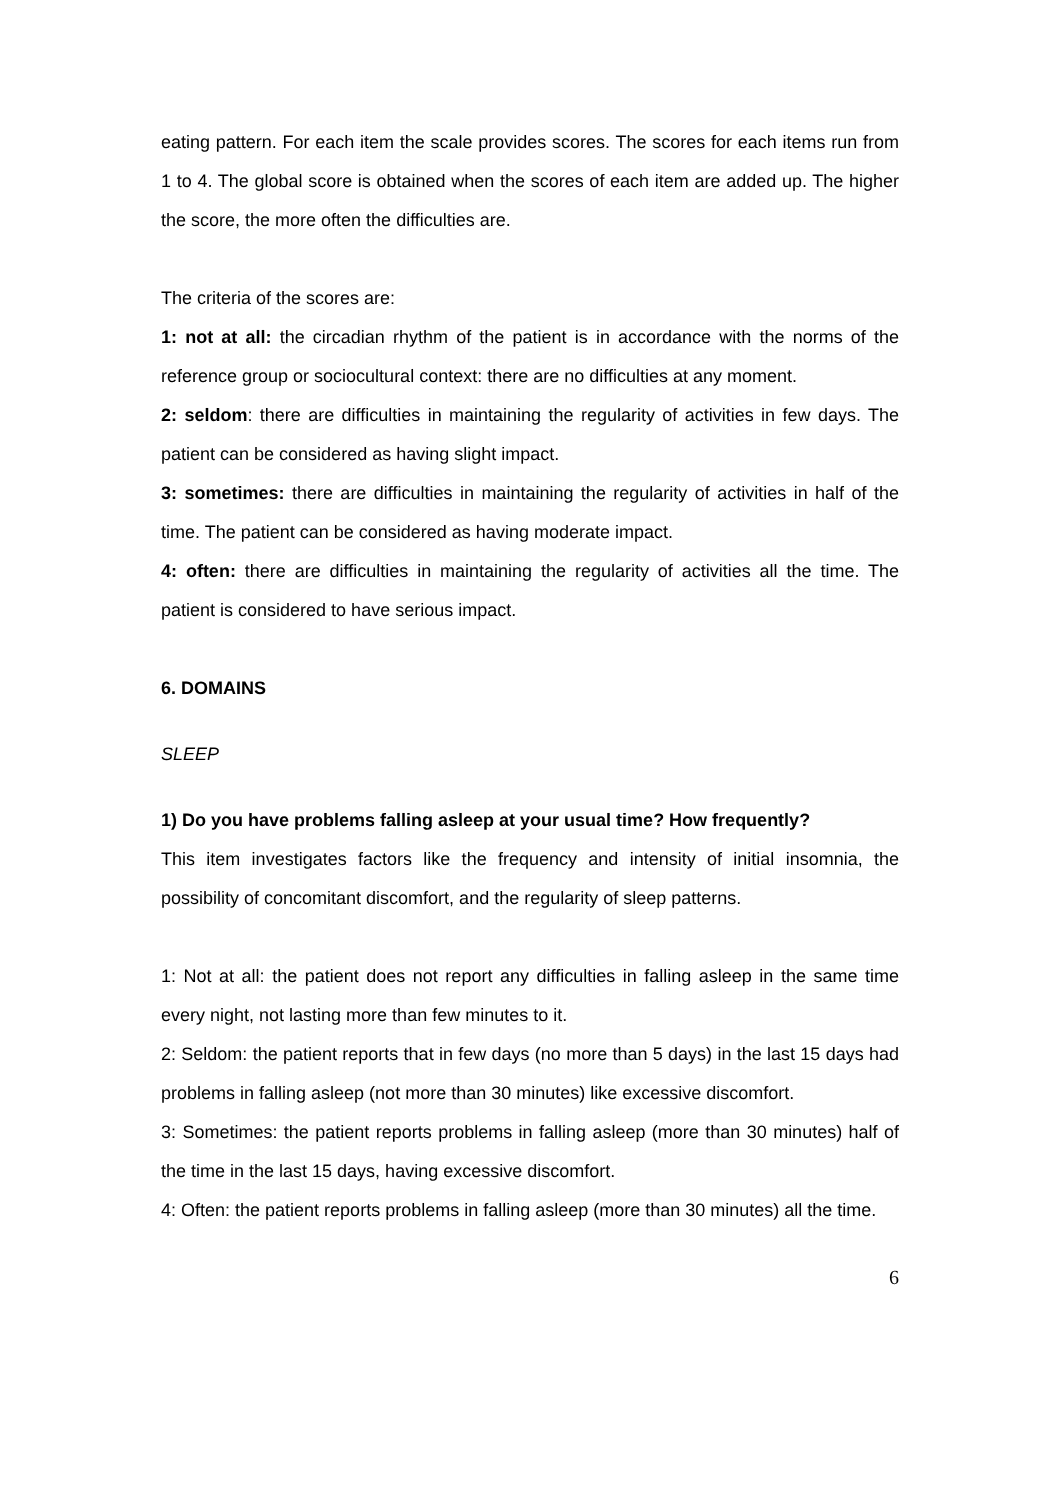eating pattern. For each item the scale provides scores. The scores for each items run from 1 to 4. The global score is obtained when the scores of each item are added up. The higher the score, the more often the difficulties are.
The criteria of the scores are:
1: not at all: the circadian rhythm of the patient is in accordance with the norms of the reference group or sociocultural context: there are no difficulties at any moment.
2: seldom: there are difficulties in maintaining the regularity of activities in few days. The patient can be considered as having slight impact.
3: sometimes: there are difficulties in maintaining the regularity of activities in half of the time. The patient can be considered as having moderate impact.
4: often: there are difficulties in maintaining the regularity of activities all the time. The patient is considered to have serious impact.
6. DOMAINS
SLEEP
1) Do you have problems falling asleep at your usual time? How frequently?
This item investigates factors like the frequency and intensity of initial insomnia, the possibility of concomitant discomfort, and the regularity of sleep patterns.
1: Not at all: the patient does not report any difficulties in falling asleep in the same time every night, not lasting more than few minutes to it.
2: Seldom: the patient reports that in few days (no more than 5 days) in the last 15 days had problems in falling asleep (not more than 30 minutes) like excessive discomfort.
3: Sometimes: the patient reports problems in falling asleep (more than 30 minutes) half of the time in the last 15 days, having excessive discomfort.
4: Often: the patient reports problems in falling asleep (more than 30 minutes) all the time.
6